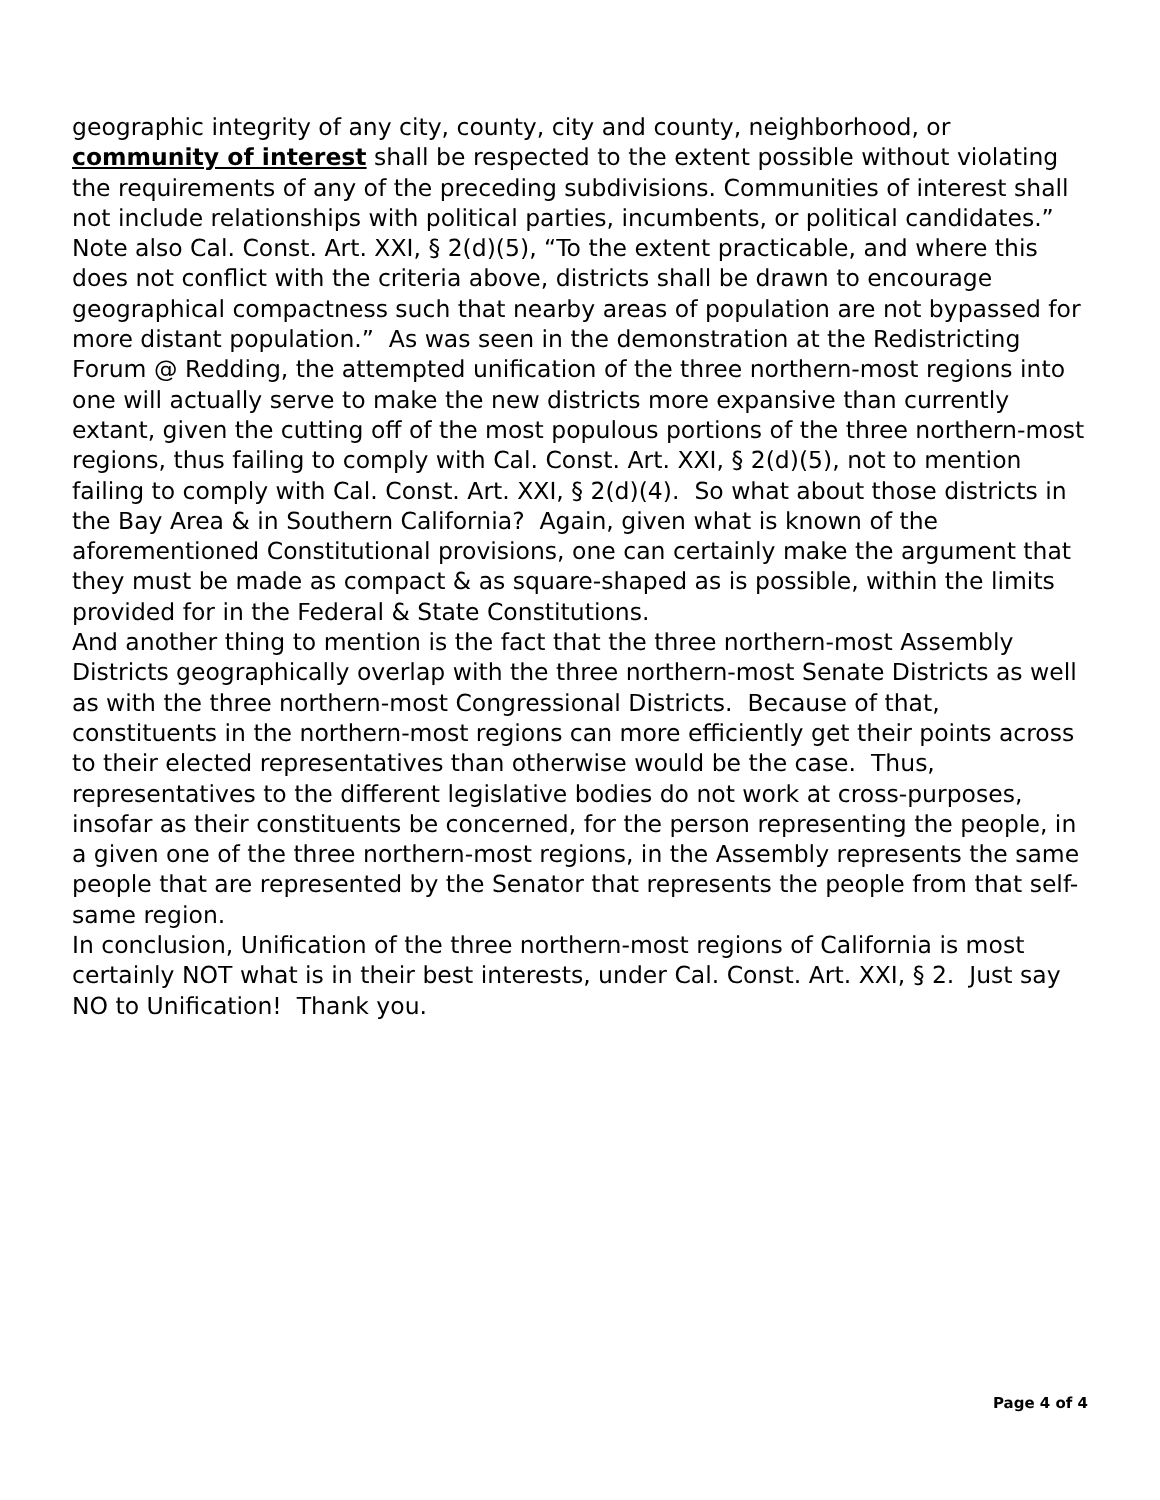geographic integrity of any city, county, city and county, neighborhood, or community of interest shall be respected to the extent possible without violating the requirements of any of the preceding subdivisions. Communities of interest shall not include relationships with political parties, incumbents, or political candidates.” Note also Cal. Const. Art. XXI, § 2(d)(5), “To the extent practicable, and where this does not conflict with the criteria above, districts shall be drawn to encourage geographical compactness such that nearby areas of population are not bypassed for more distant population.” As was seen in the demonstration at the Redistricting Forum @ Redding, the attempted unification of the three northern-most regions into one will actually serve to make the new districts more expansive than currently extant, given the cutting off of the most populous portions of the three northern-most regions, thus failing to comply with Cal. Const. Art. XXI, § 2(d)(5), not to mention failing to comply with Cal. Const. Art. XXI, § 2(d)(4). So what about those districts in the Bay Area & in Southern California? Again, given what is known of the aforementioned Constitutional provisions, one can certainly make the argument that they must be made as compact & as square-shaped as is possible, within the limits provided for in the Federal & State Constitutions.
And another thing to mention is the fact that the three northern-most Assembly Districts geographically overlap with the three northern-most Senate Districts as well as with the three northern-most Congressional Districts. Because of that, constituents in the northern-most regions can more efficiently get their points across to their elected representatives than otherwise would be the case. Thus, representatives to the different legislative bodies do not work at cross-purposes, insofar as their constituents be concerned, for the person representing the people, in a given one of the three northern-most regions, in the Assembly represents the same people that are represented by the Senator that represents the people from that self-same region.
In conclusion, Unification of the three northern-most regions of California is most certainly NOT what is in their best interests, under Cal. Const. Art. XXI, § 2. Just say NO to Unification! Thank you.
Page 4 of 4